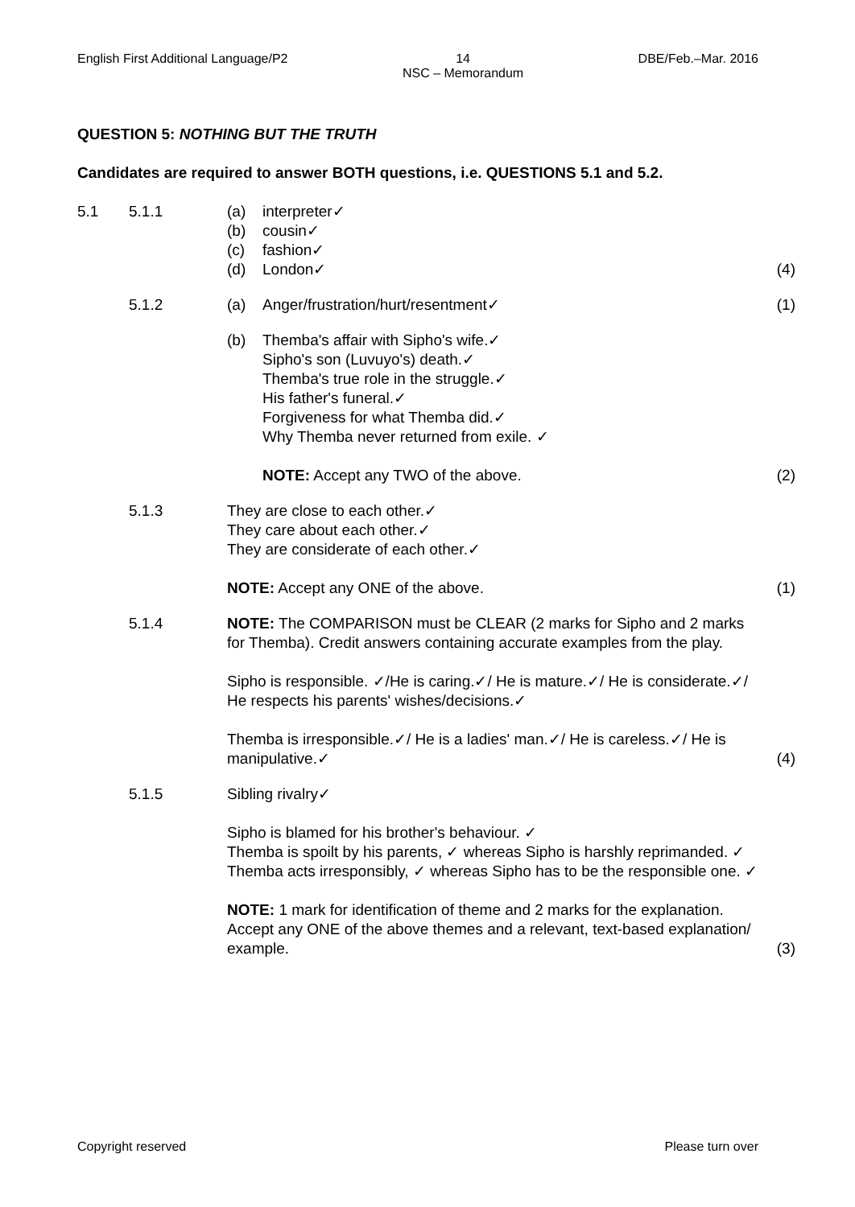English First Additional Language/P2 14
NSC – Memorandum DBE/Feb.–Mar. 2016
QUESTION 5: NOTHING BUT THE TRUTH
Candidates are required to answer BOTH questions, i.e. QUESTIONS 5.1 and 5.2.
| 5.1 | 5.1.1 | (a) (b) (c) (d) | interpreter✓ cousin✓ fashion✓ London✓ | (4) |
| | 5.1.2 | (a) | Anger/frustration/hurt/resentment✓ | (1) |
| | | (b) | Themba's affair with Sipho's wife.✓ Sipho's son (Luvuyo's) death.✓ Themba's true role in the struggle.✓ His father's funeral.✓ Forgiveness for what Themba did.✓ Why Themba never returned from exile. ✓ NOTE: Accept any TWO of the above. | (2) |
| | 5.1.3 | They are close to each other.✓ They care about each other.✓ They are considerate of each other.✓ NOTE: Accept any ONE of the above. | | (1) |
| | 5.1.4 | NOTE: The COMPARISON must be CLEAR (2 marks for Sipho and 2 marks for Themba). Credit answers containing accurate examples from the play. Sipho is responsible. ✓/He is caring.✓/ He is mature.✓/ He is considerate.✓/ He respects his parents' wishes/decisions.✓ Themba is irresponsible.✓/ He is a ladies' man.✓/ He is careless.✓/ He is manipulative.✓ | | (4) |
| | 5.1.5 | Sibling rivalry✓ Sipho is blamed for his brother's behaviour. ✓ Themba is spoilt by his parents, ✓ whereas Sipho is harshly reprimanded. ✓ Themba acts irresponsibly, ✓ whereas Sipho has to be the responsible one. ✓ NOTE: 1 mark for identification of theme and 2 marks for the explanation. Accept any ONE of the above themes and a relevant, text-based explanation/ example. | | (3) |
Copyright reserved Please turn over